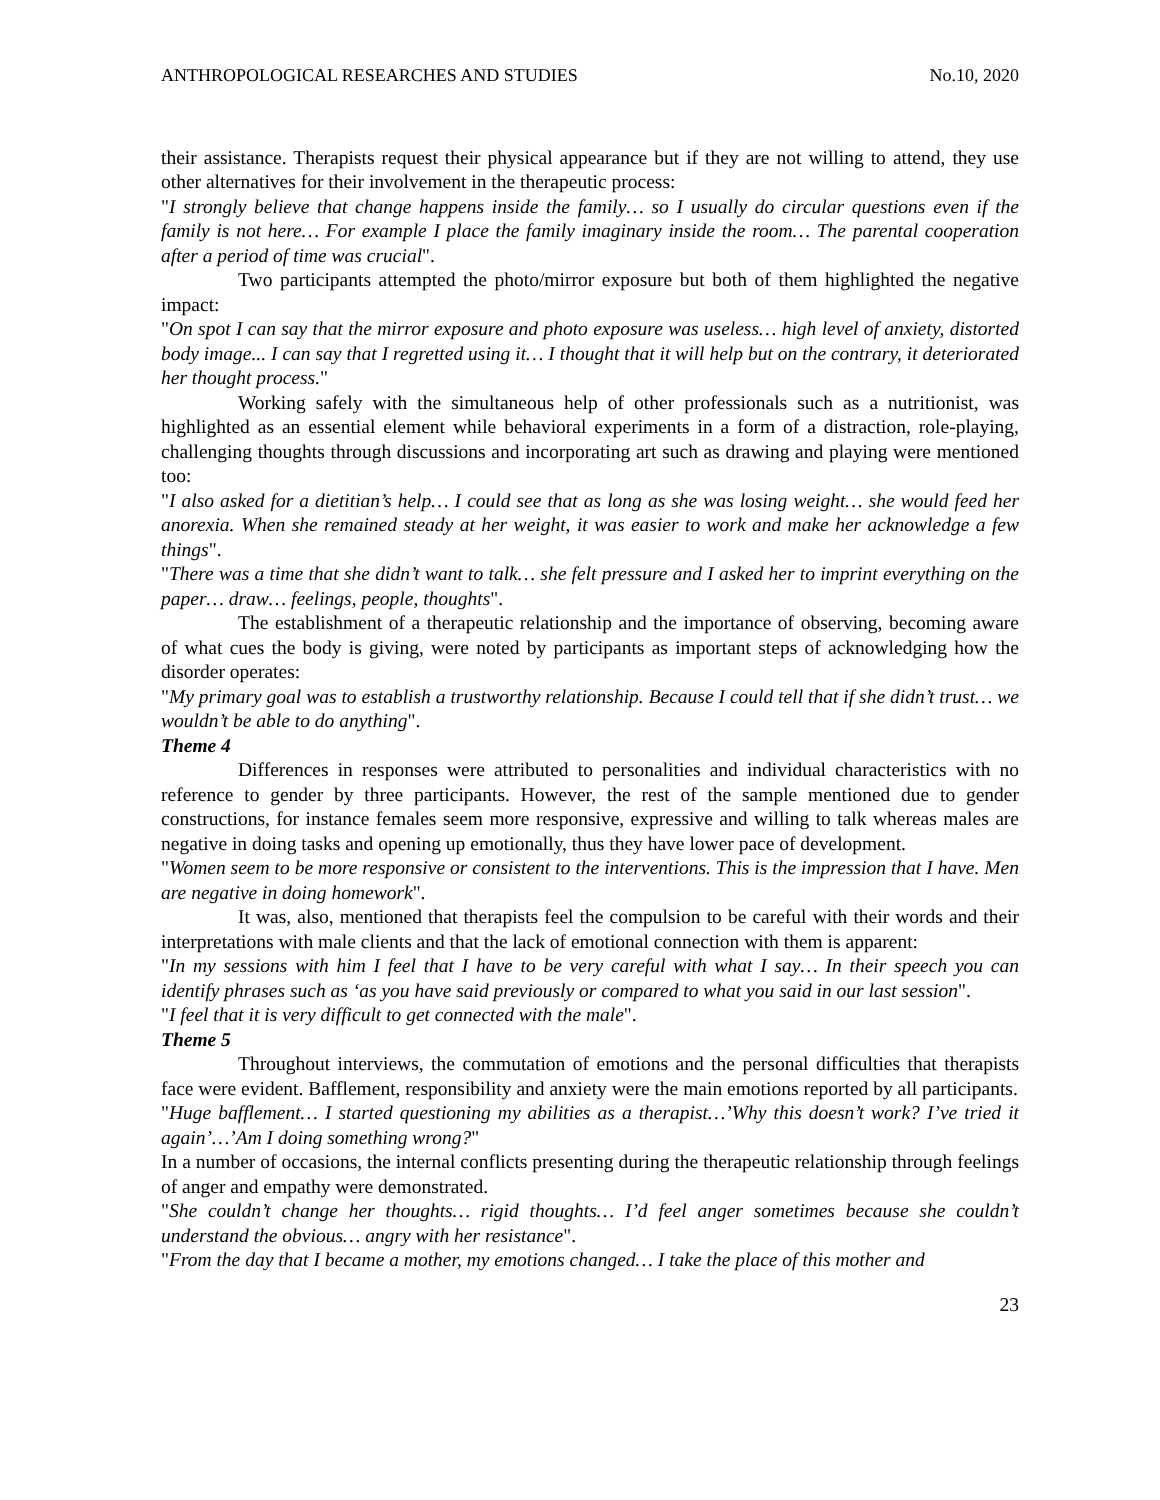ANTHROPOLOGICAL RESEARCHES AND STUDIES No.10, 2020
their assistance. Therapists request their physical appearance but if they are not willing to attend, they use other alternatives for their involvement in the therapeutic process:
"I strongly believe that change happens inside the family… so I usually do circular questions even if the family is not here… For example I place the family imaginary inside the room… The parental cooperation after a period of time was crucial".
Two participants attempted the photo/mirror exposure but both of them highlighted the negative impact:
"On spot I can say that the mirror exposure and photo exposure was useless… high level of anxiety, distorted body image... I can say that I regretted using it… I thought that it will help but on the contrary, it deteriorated her thought process."
Working safely with the simultaneous help of other professionals such as a nutritionist, was highlighted as an essential element while behavioral experiments in a form of a distraction, role-playing, challenging thoughts through discussions and incorporating art such as drawing and playing were mentioned too:
"I also asked for a dietitian’s help… I could see that as long as she was losing weight… she would feed her anorexia. When she remained steady at her weight, it was easier to work and make her acknowledge a few things".
"There was a time that she didn’t want to talk… she felt pressure and I asked her to imprint everything on the paper… draw… feelings, people, thoughts".
The establishment of a therapeutic relationship and the importance of observing, becoming aware of what cues the body is giving, were noted by participants as important steps of acknowledging how the disorder operates:
"My primary goal was to establish a trustworthy relationship. Because I could tell that if she didn’t trust… we wouldn’t be able to do anything".
Theme 4
Differences in responses were attributed to personalities and individual characteristics with no reference to gender by three participants. However, the rest of the sample mentioned due to gender constructions, for instance females seem more responsive, expressive and willing to talk whereas males are negative in doing tasks and opening up emotionally, thus they have lower pace of development.
"Women seem to be more responsive or consistent to the interventions. This is the impression that I have. Men are negative in doing homework".
It was, also, mentioned that therapists feel the compulsion to be careful with their words and their interpretations with male clients and that the lack of emotional connection with them is apparent:
"In my sessions with him I feel that I have to be very careful with what I say… In their speech you can identify phrases such as ‘as you have said previously or compared to what you said in our last session".
"I feel that it is very difficult to get connected with the male".
Theme 5
Throughout interviews, the commutation of emotions and the personal difficulties that therapists face were evident. Bafflement, responsibility and anxiety were the main emotions reported by all participants.
"Huge bafflement… I started questioning my abilities as a therapist…’Why this doesn’t work? I’ve tried it again’…’Am I doing something wrong?"
In a number of occasions, the internal conflicts presenting during the therapeutic relationship through feelings of anger and empathy were demonstrated.
"She couldn’t change her thoughts… rigid thoughts… I’d feel anger sometimes because she couldn’t understand the obvious… angry with her resistance".
"From the day that I became a mother, my emotions changed… I take the place of this mother and
23